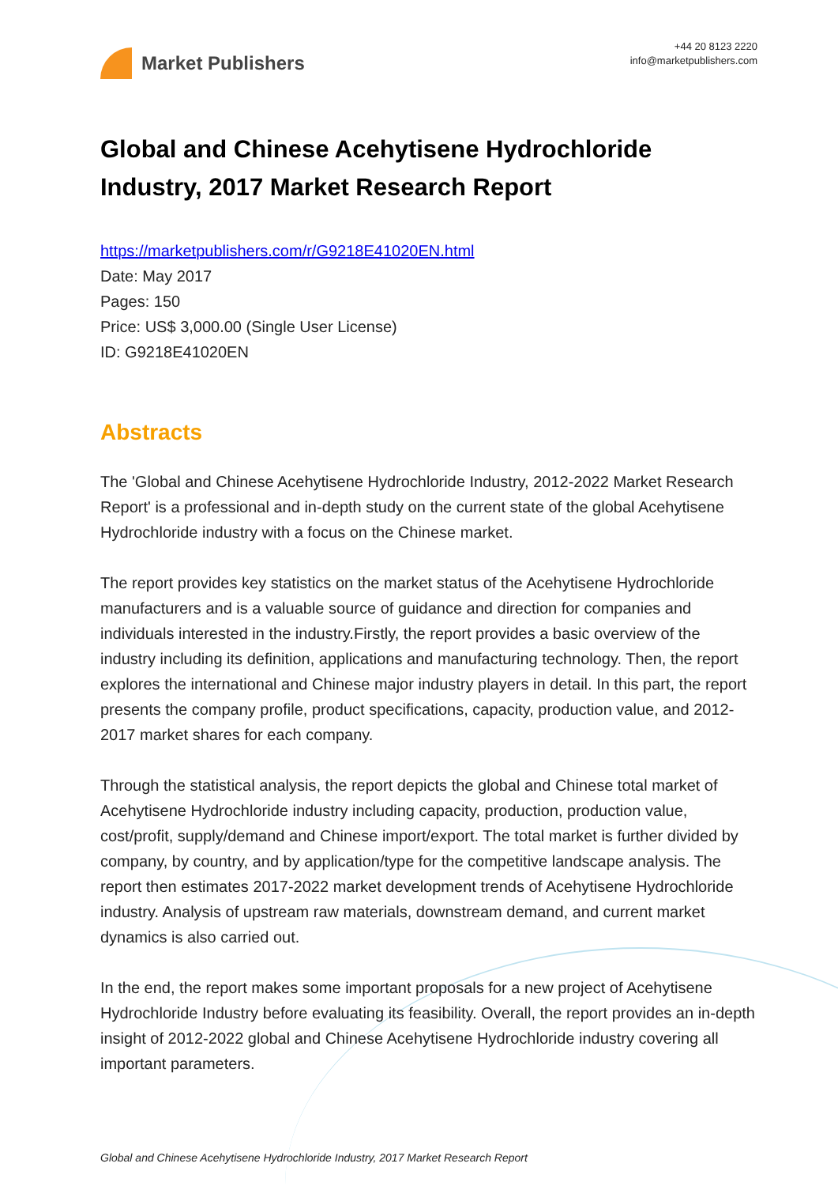Market Publishers
+44 20 8123 2220
info@marketpublishers.com
Global and Chinese Acehytisene Hydrochloride Industry, 2017 Market Research Report
https://marketpublishers.com/r/G9218E41020EN.html
Date: May 2017
Pages: 150
Price: US$ 3,000.00 (Single User License)
ID: G9218E41020EN
Abstracts
The 'Global and Chinese Acehytisene Hydrochloride Industry, 2012-2022 Market Research Report' is a professional and in-depth study on the current state of the global Acehytisene Hydrochloride industry with a focus on the Chinese market.
The report provides key statistics on the market status of the Acehytisene Hydrochloride manufacturers and is a valuable source of guidance and direction for companies and individuals interested in the industry.Firstly, the report provides a basic overview of the industry including its definition, applications and manufacturing technology. Then, the report explores the international and Chinese major industry players in detail. In this part, the report presents the company profile, product specifications, capacity, production value, and 2012-2017 market shares for each company.
Through the statistical analysis, the report depicts the global and Chinese total market of Acehytisene Hydrochloride industry including capacity, production, production value, cost/profit, supply/demand and Chinese import/export. The total market is further divided by company, by country, and by application/type for the competitive landscape analysis. The report then estimates 2017-2022 market development trends of Acehytisene Hydrochloride industry. Analysis of upstream raw materials, downstream demand, and current market dynamics is also carried out.
In the end, the report makes some important proposals for a new project of Acehytisene Hydrochloride Industry before evaluating its feasibility. Overall, the report provides an in-depth insight of 2012-2022 global and Chinese Acehytisene Hydrochloride industry covering all important parameters.
Global and Chinese Acehytisene Hydrochloride Industry, 2017 Market Research Report